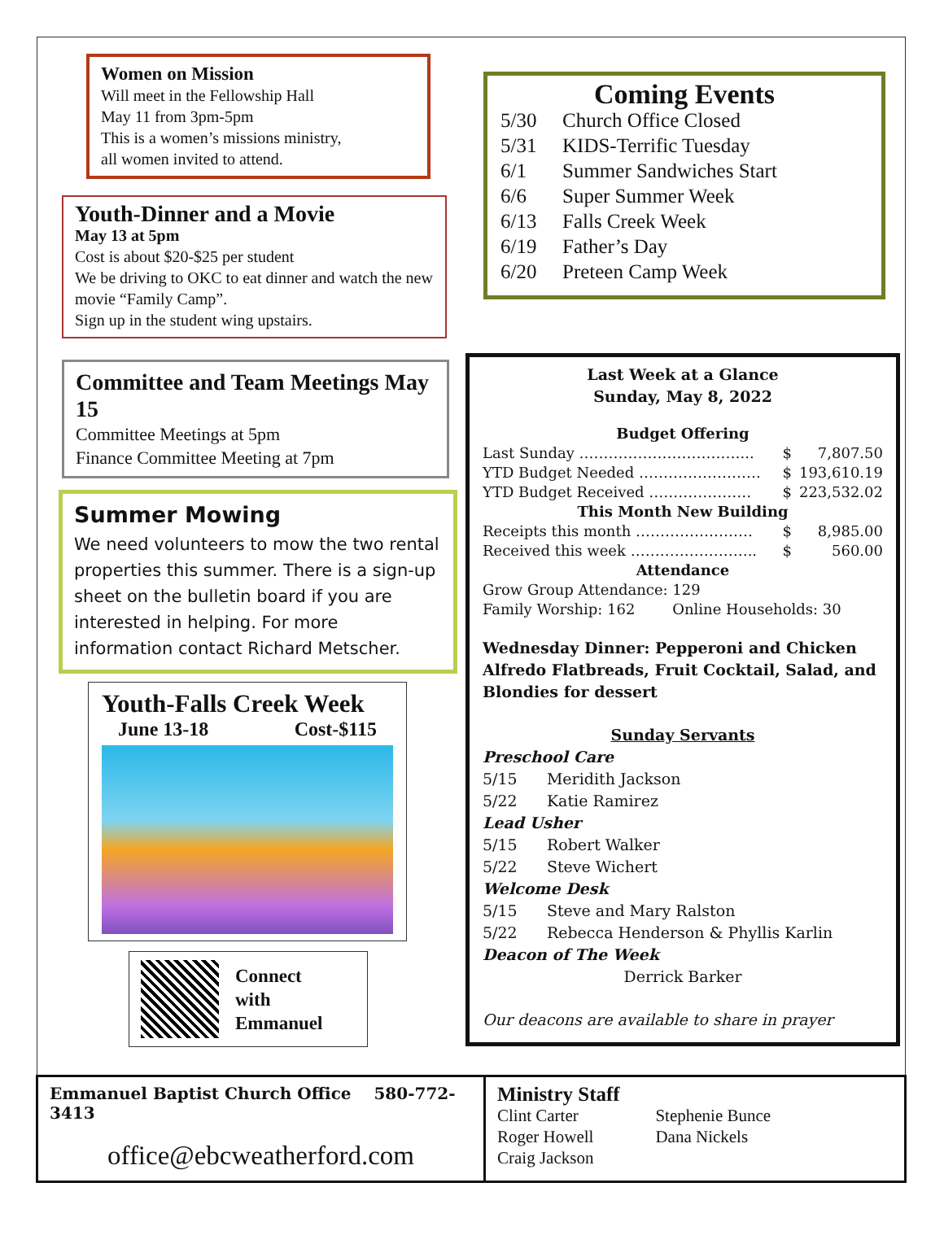Women on Mission
Will meet in the Fellowship Hall
May 11 from 3pm-5pm
This is a women’s missions ministry,
all women invited to attend.
Youth-Dinner and a Movie
May 13 at 5pm
Cost is about $20-$25 per student
We be driving to OKC to eat dinner and watch the new movie “Family Camp”.
Sign up in the student wing upstairs.
Committee and Team Meetings May 15
Committee Meetings at 5pm
Finance Committee Meeting at 7pm
Summer Mowing
We need volunteers to mow the two rental properties this summer. There is a sign-up sheet on the bulletin board if you are interested in helping. For more information contact Richard Metscher.
Youth-Falls Creek Week
June 13-18 Cost-$115
Connect
with
Emmanuel
Coming Events
| 5/30 | Church Office Closed |
| 5/31 | KIDS-Terrific Tuesday |
| 6/1 | Summer Sandwiches Start |
| 6/6 | Super Summer Week |
| 6/13 | Falls Creek Week |
| 6/19 | Father’s Day |
| 6/20 | Preteen Camp Week |
Last Week at a Glance
Sunday, May 8, 2022
| Budget Offering | | |
| --- | --- | --- |
| Last Sunday ……………………………... | $ | 7,807.50 |
| YTD Budget Needed ……………………. | $ | 193,610.19 |
| YTD Budget Received ………………… | $ | 223,532.02 |
| This Month New Building | | |
| Receipts this month …………………… | $ | 8,985.00 |
| Received this week …………………….. | $ | 560.00 |
| Attendance | | |
Grow Group Attendance: 129
Family Worship: 162 Online Households: 30
Wednesday Dinner: Pepperoni and Chicken Alfredo Flatbreads, Fruit Cocktail, Salad, and Blondies for dessert
Sunday Servants
Preschool Care
5/15 Meridith Jackson
5/22 Katie Ramirez
Lead Usher
5/15 Robert Walker
5/22 Steve Wichert
Welcome Desk
5/15 Steve and Mary Ralston
5/22 Rebecca Henderson & Phyllis Karlin
Deacon of The Week
Derrick Barker
Our deacons are available to share in prayer
Emmanuel Baptist Church Office 580-772-3413
office@ebcweatherford.com
Ministry Staff
Clint Carter
Roger Howell
Craig Jackson
Stephenie Bunce
Dana Nickels